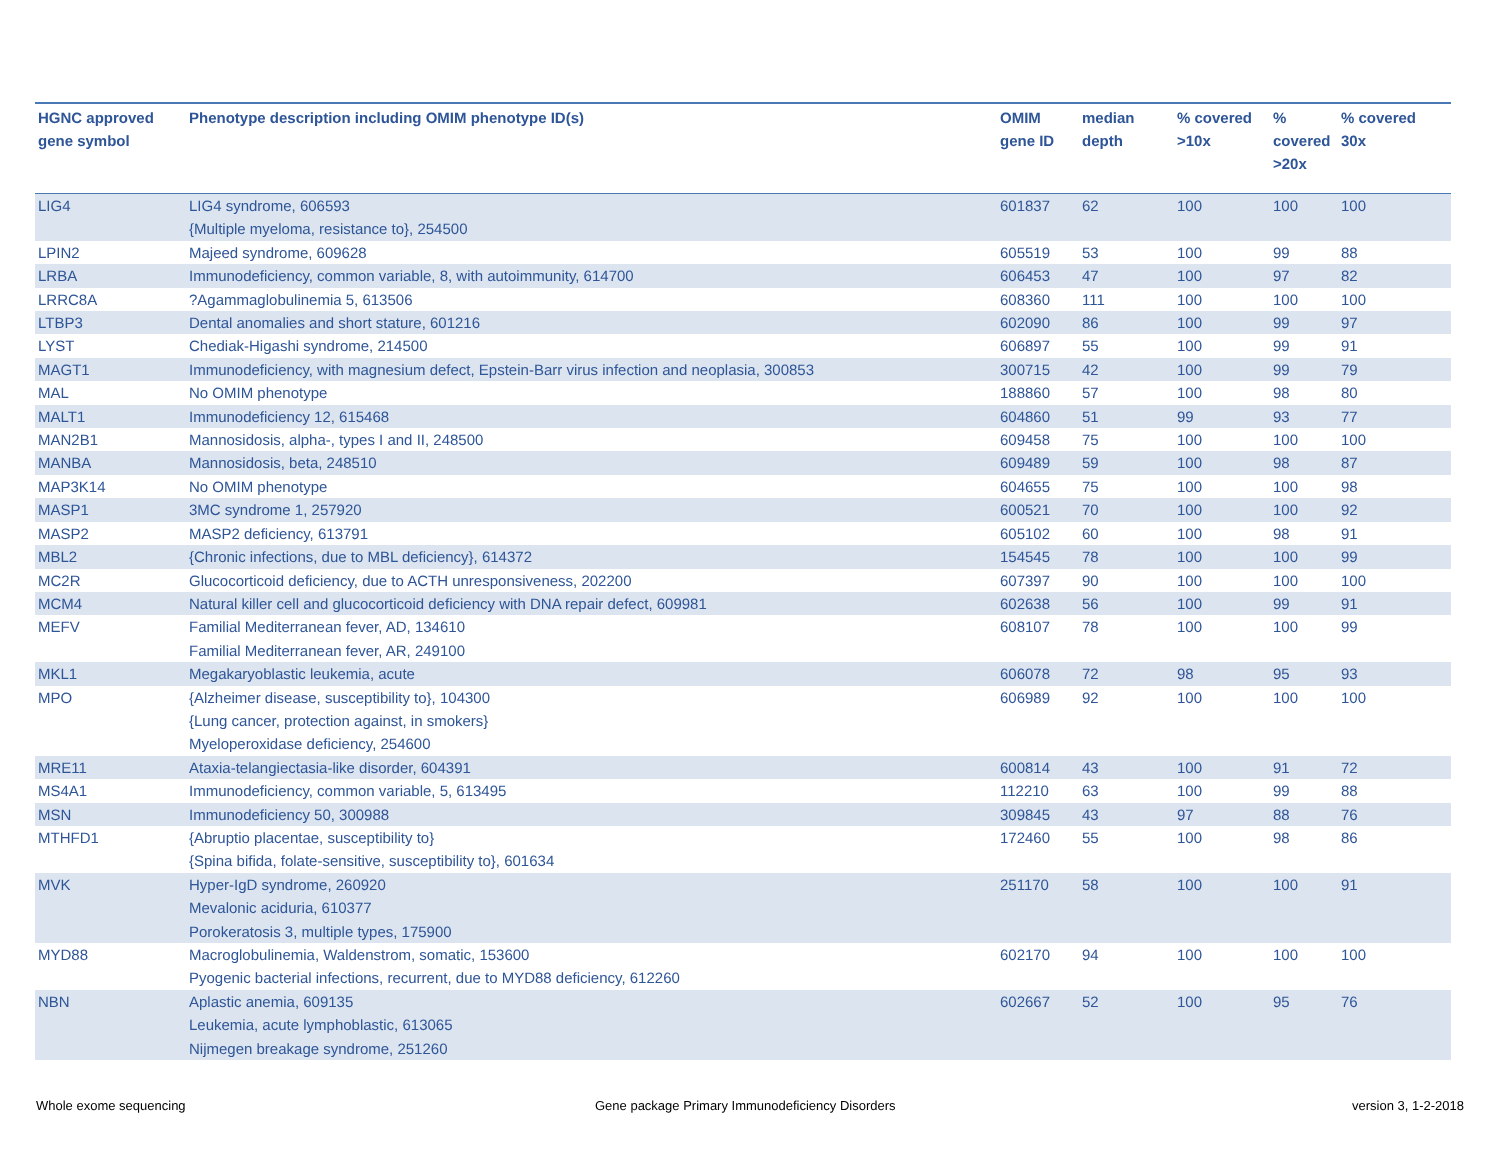| HGNC approved gene symbol | Phenotype description including OMIM phenotype ID(s) | OMIM gene ID | median depth | % covered >10x | % covered >20x | % covered 30x |
| --- | --- | --- | --- | --- | --- | --- |
| LIG4 | LIG4 syndrome, 606593 {Multiple myeloma, resistance to}, 254500 | 601837 | 62 | 100 | 100 | 100 |
| LPIN2 | Majeed syndrome, 609628 | 605519 | 53 | 100 | 99 | 88 |
| LRBA | Immunodeficiency, common variable, 8, with autoimmunity, 614700 | 606453 | 47 | 100 | 97 | 82 |
| LRRC8A | ?Agammaglobulinemia 5, 613506 | 608360 | 111 | 100 | 100 | 100 |
| LTBP3 | Dental anomalies and short stature, 601216 | 602090 | 86 | 100 | 99 | 97 |
| LYST | Chediak-Higashi syndrome, 214500 | 606897 | 55 | 100 | 99 | 91 |
| MAGT1 | Immunodeficiency, with magnesium defect, Epstein-Barr virus infection and neoplasia, 300853 | 300715 | 42 | 100 | 99 | 79 |
| MAL | No OMIM phenotype | 188860 | 57 | 100 | 98 | 80 |
| MALT1 | Immunodeficiency 12, 615468 | 604860 | 51 | 99 | 93 | 77 |
| MAN2B1 | Mannosidosis, alpha-, types I and II, 248500 | 609458 | 75 | 100 | 100 | 100 |
| MANBA | Mannosidosis, beta, 248510 | 609489 | 59 | 100 | 98 | 87 |
| MAP3K14 | No OMIM phenotype | 604655 | 75 | 100 | 100 | 98 |
| MASP1 | 3MC syndrome 1, 257920 | 600521 | 70 | 100 | 100 | 92 |
| MASP2 | MASP2 deficiency, 613791 | 605102 | 60 | 100 | 98 | 91 |
| MBL2 | {Chronic infections, due to MBL deficiency}, 614372 | 154545 | 78 | 100 | 100 | 99 |
| MC2R | Glucocorticoid deficiency, due to ACTH unresponsiveness, 202200 | 607397 | 90 | 100 | 100 | 100 |
| MCM4 | Natural killer cell and glucocorticoid deficiency with DNA repair defect, 609981 | 602638 | 56 | 100 | 99 | 91 |
| MEFV | Familial Mediterranean fever, AD, 134610 Familial Mediterranean fever, AR, 249100 | 608107 | 78 | 100 | 100 | 99 |
| MKL1 | Megakaryoblastic leukemia, acute | 606078 | 72 | 98 | 95 | 93 |
| MPO | {Alzheimer disease, susceptibility to}, 104300 {Lung cancer, protection against, in smokers} Myeloperoxidase deficiency, 254600 | 606989 | 92 | 100 | 100 | 100 |
| MRE11 | Ataxia-telangiectasia-like disorder, 604391 | 600814 | 43 | 100 | 91 | 72 |
| MS4A1 | Immunodeficiency, common variable, 5, 613495 | 112210 | 63 | 100 | 99 | 88 |
| MSN | Immunodeficiency 50, 300988 | 309845 | 43 | 97 | 88 | 76 |
| MTHFD1 | {Abruptio placentae, susceptibility to} {Spina bifida, folate-sensitive, susceptibility to}, 601634 | 172460 | 55 | 100 | 98 | 86 |
| MVK | Hyper-IgD syndrome, 260920 Mevalonic aciduria, 610377 Porokeratosis 3, multiple types, 175900 | 251170 | 58 | 100 | 100 | 91 |
| MYD88 | Macroglobulinemia, Waldenstrom, somatic, 153600 Pyogenic bacterial infections, recurrent, due to MYD88 deficiency, 612260 | 602170 | 94 | 100 | 100 | 100 |
| NBN | Aplastic anemia, 609135 Leukemia, acute lymphoblastic, 613065 Nijmegen breakage syndrome, 251260 | 602667 | 52 | 100 | 95 | 76 |
Whole exome sequencing
Gene package Primary Immunodeficiency Disorders
version 3, 1-2-2018